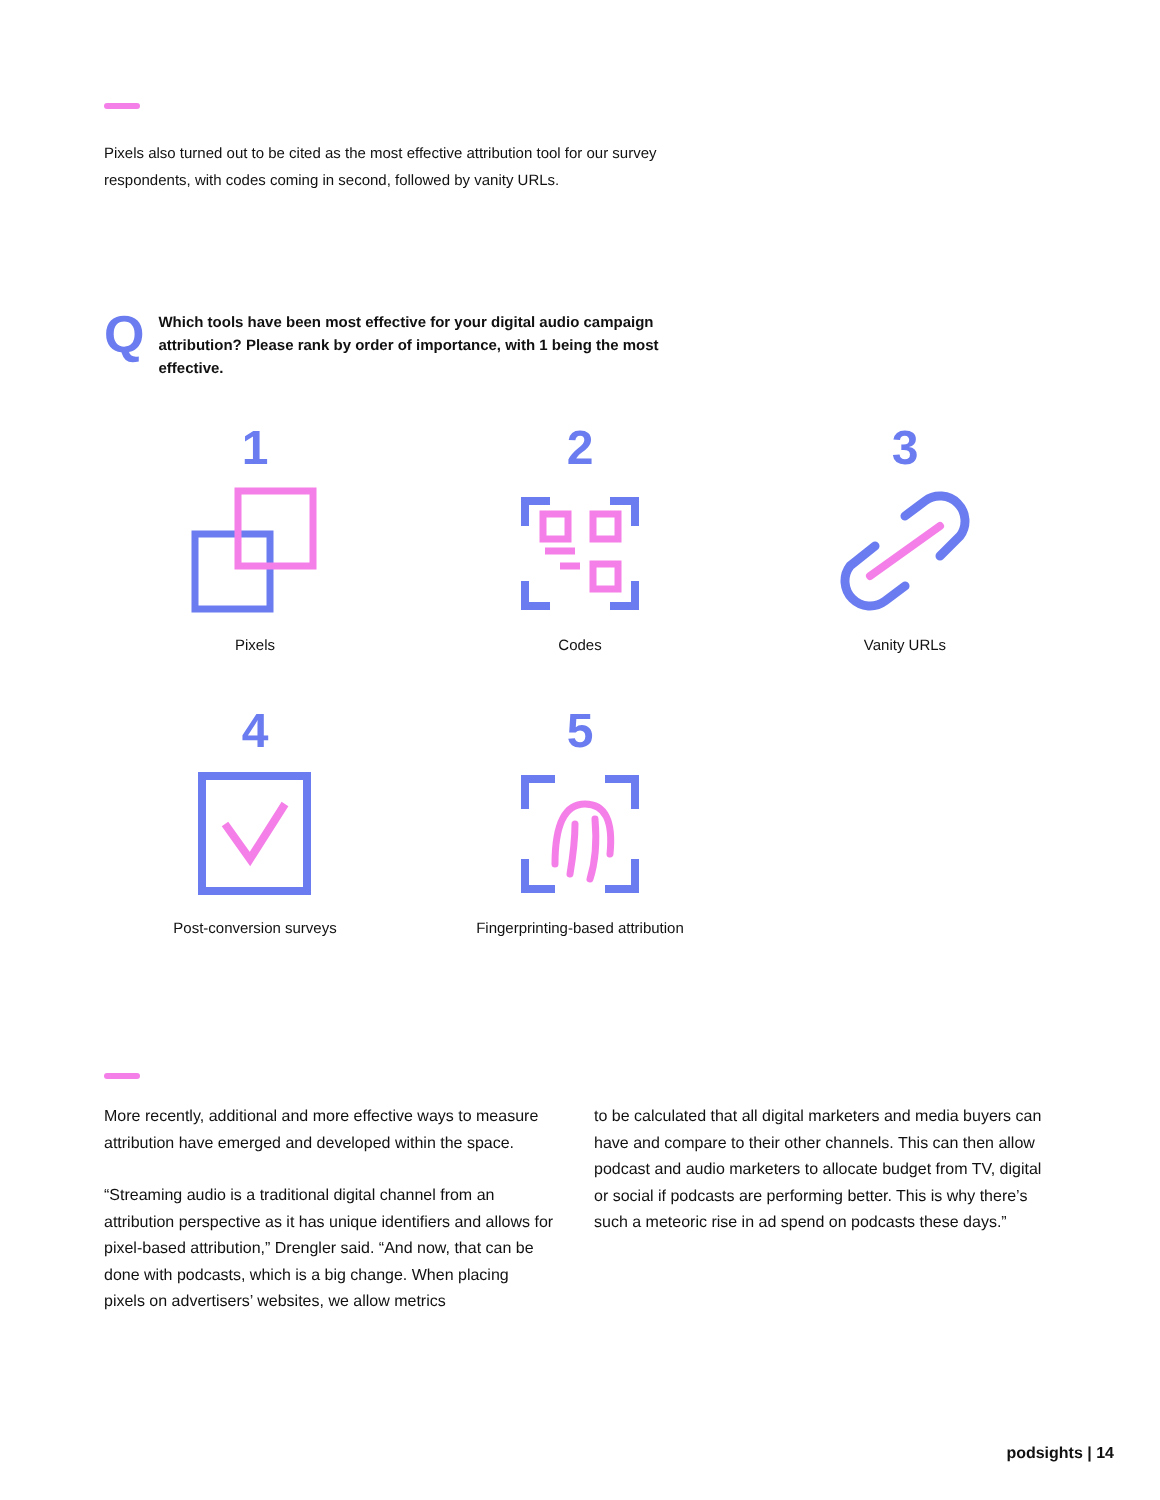Pixels also turned out to be cited as the most effective attribution tool for our survey respondents, with codes coming in second, followed by vanity URLs.
Q
Which tools have been most effective for your digital audio campaign attribution? Please rank by order of importance, with 1 being the most effective.
1
Pixels
2
Codes
3
Vanity URLs
4
Post-conversion surveys
5
Fingerprinting-based attribution
More recently, additional and more effective ways to measure attribution have emerged and developed within the space.
“Streaming audio is a traditional digital channel from an attribution perspective as it has unique identifiers and allows for pixel-based attribution,” Drengler said. “And now, that can be done with podcasts, which is a big change. When placing pixels on advertisers’ websites, we allow metrics
to be calculated that all digital marketers and media buyers can have and compare to their other channels. This can then allow podcast and audio marketers to allocate budget from TV, digital or social if podcasts are performing better. This is why there’s such a meteoric rise in ad spend on podcasts these days.”
podsights | 14